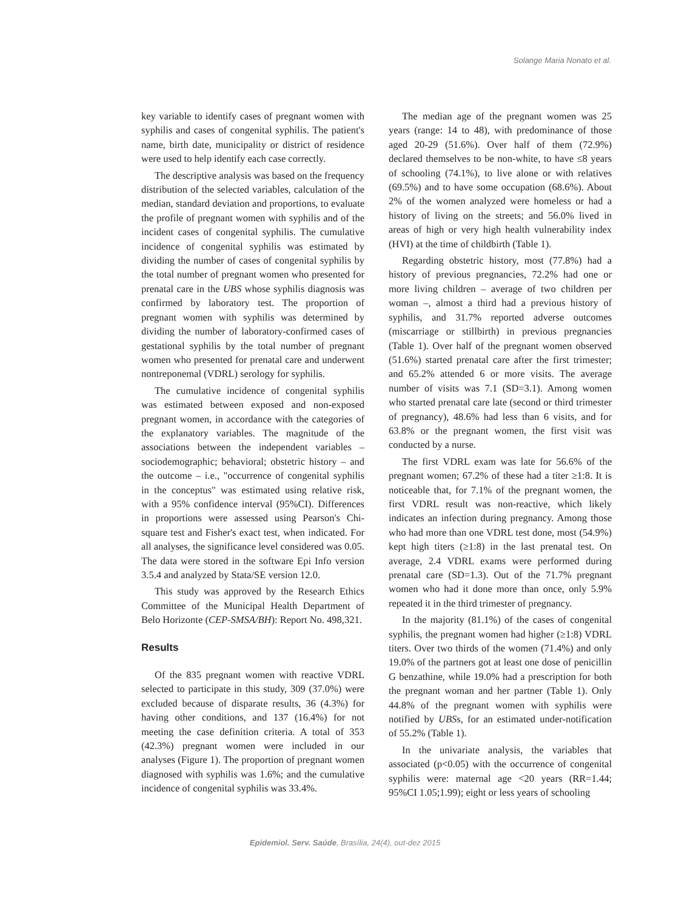Solange Maria Nonato et al.
key variable to identify cases of pregnant women with syphilis and cases of congenital syphilis. The patient's name, birth date, municipality or district of residence were used to help identify each case correctly.
The descriptive analysis was based on the frequency distribution of the selected variables, calculation of the median, standard deviation and proportions, to evaluate the profile of pregnant women with syphilis and of the incident cases of congenital syphilis. The cumulative incidence of congenital syphilis was estimated by dividing the number of cases of congenital syphilis by the total number of pregnant women who presented for prenatal care in the UBS whose syphilis diagnosis was confirmed by laboratory test. The proportion of pregnant women with syphilis was determined by dividing the number of laboratory-confirmed cases of gestational syphilis by the total number of pregnant women who presented for prenatal care and underwent nontreponemal (VDRL) serology for syphilis.
The cumulative incidence of congenital syphilis was estimated between exposed and non-exposed pregnant women, in accordance with the categories of the explanatory variables. The magnitude of the associations between the independent variables – sociodemographic; behavioral; obstetric history – and the outcome – i.e., "occurrence of congenital syphilis in the conceptus" was estimated using relative risk, with a 95% confidence interval (95%CI). Differences in proportions were assessed using Pearson's Chi-square test and Fisher's exact test, when indicated. For all analyses, the significance level considered was 0.05. The data were stored in the software Epi Info version 3.5.4 and analyzed by Stata/SE version 12.0.
This study was approved by the Research Ethics Committee of the Municipal Health Department of Belo Horizonte (CEP-SMSA/BH): Report No. 498,321.
Results
Of the 835 pregnant women with reactive VDRL selected to participate in this study, 309 (37.0%) were excluded because of disparate results, 36 (4.3%) for having other conditions, and 137 (16.4%) for not meeting the case definition criteria. A total of 353 (42.3%) pregnant women were included in our analyses (Figure 1). The proportion of pregnant women diagnosed with syphilis was 1.6%; and the cumulative incidence of congenital syphilis was 33.4%.
The median age of the pregnant women was 25 years (range: 14 to 48), with predominance of those aged 20-29 (51.6%). Over half of them (72.9%) declared themselves to be non-white, to have ≤8 years of schooling (74.1%), to live alone or with relatives (69.5%) and to have some occupation (68.6%). About 2% of the women analyzed were homeless or had a history of living on the streets; and 56.0% lived in areas of high or very high health vulnerability index (HVI) at the time of childbirth (Table 1).
Regarding obstetric history, most (77.8%) had a history of previous pregnancies, 72.2% had one or more living children – average of two children per woman –, almost a third had a previous history of syphilis, and 31.7% reported adverse outcomes (miscarriage or stillbirth) in previous pregnancies (Table 1). Over half of the pregnant women observed (51.6%) started prenatal care after the first trimester; and 65.2% attended 6 or more visits. The average number of visits was 7.1 (SD=3.1). Among women who started prenatal care late (second or third trimester of pregnancy), 48.6% had less than 6 visits, and for 63.8% or the pregnant women, the first visit was conducted by a nurse.
The first VDRL exam was late for 56.6% of the pregnant women; 67.2% of these had a titer ≥1:8. It is noticeable that, for 7.1% of the pregnant women, the first VDRL result was non-reactive, which likely indicates an infection during pregnancy. Among those who had more than one VDRL test done, most (54.9%) kept high titers (≥1:8) in the last prenatal test. On average, 2.4 VDRL exams were performed during prenatal care (SD=1.3). Out of the 71.7% pregnant women who had it done more than once, only 5.9% repeated it in the third trimester of pregnancy.
In the majority (81.1%) of the cases of congenital syphilis, the pregnant women had higher (≥1:8) VDRL titers. Over two thirds of the women (71.4%) and only 19.0% of the partners got at least one dose of penicillin G benzathine, while 19.0% had a prescription for both the pregnant woman and her partner (Table 1). Only 44.8% of the pregnant women with syphilis were notified by UBSs, for an estimated under-notification of 55.2% (Table 1).
In the univariate analysis, the variables that associated (p<0.05) with the occurrence of congenital syphilis were: maternal age <20 years (RR=1.44; 95%CI 1.05;1.99); eight or less years of schooling
Epidemiol. Serv. Saúde, Brasília, 24(4), out-dez 2015